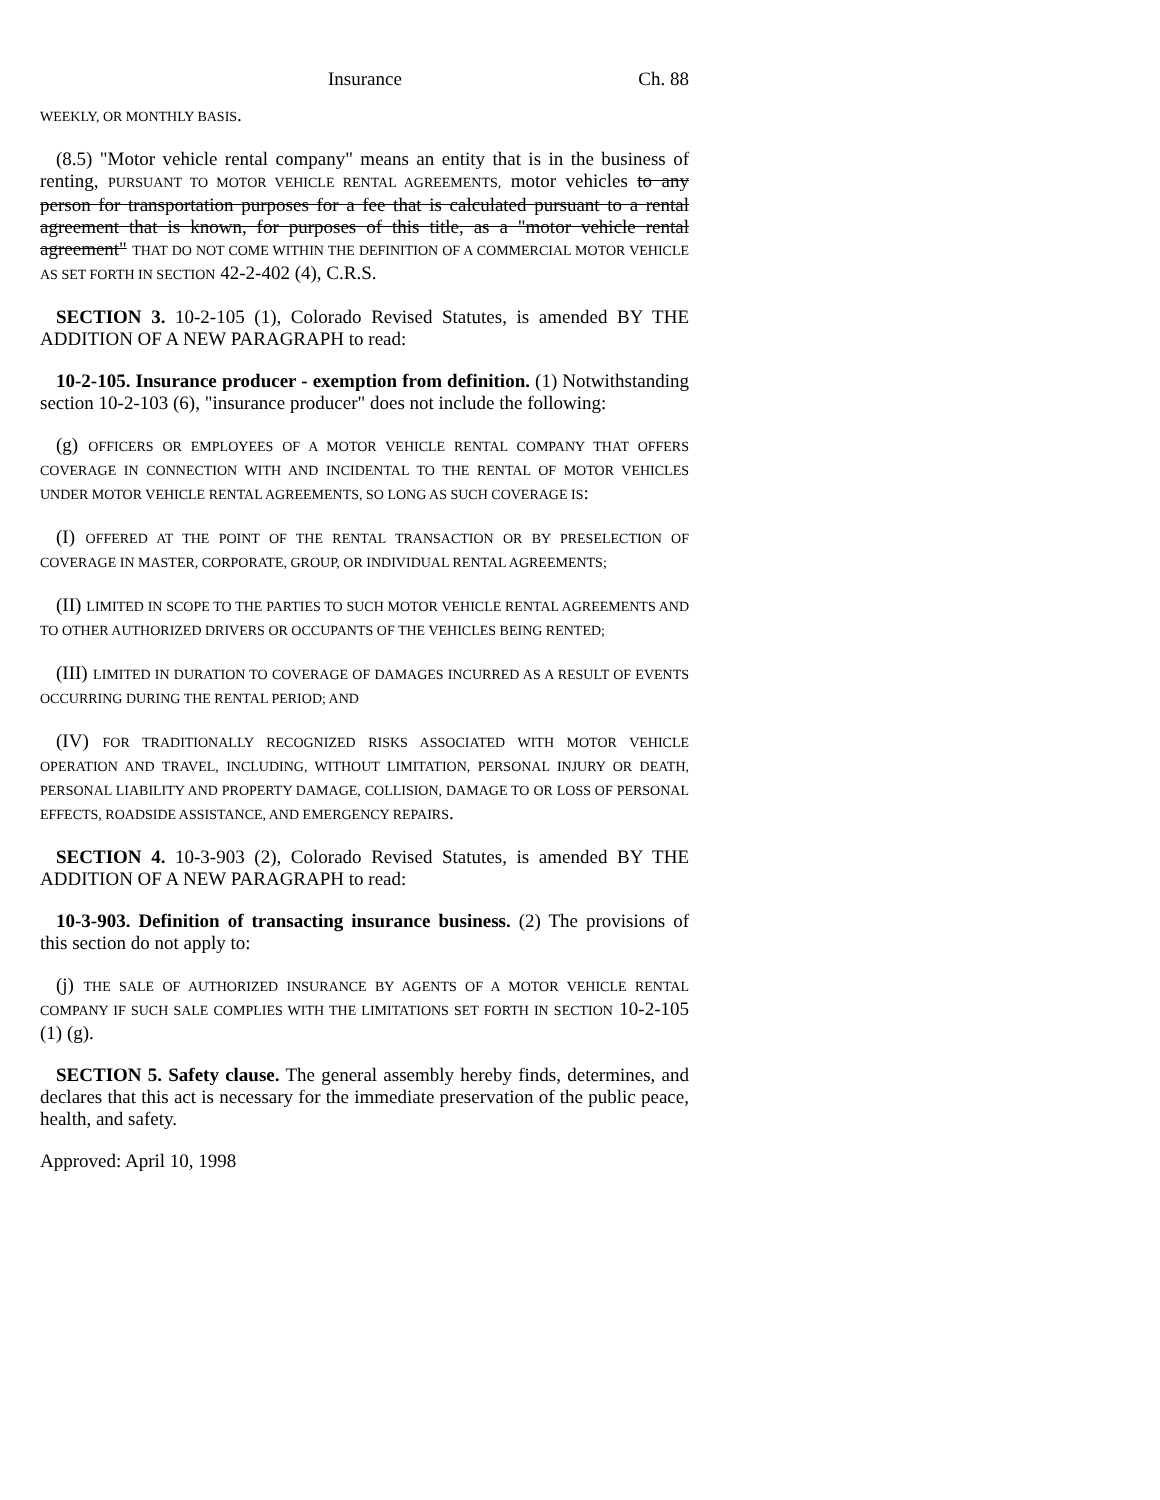Insurance Ch. 88
WEEKLY, OR MONTHLY BASIS.
(8.5) "Motor vehicle rental company" means an entity that is in the business of renting, PURSUANT TO MOTOR VEHICLE RENTAL AGREEMENTS, motor vehicles to any person for transportation purposes for a fee that is calculated pursuant to a rental agreement that is known, for purposes of this title, as a "motor vehicle rental agreement" THAT DO NOT COME WITHIN THE DEFINITION OF A COMMERCIAL MOTOR VEHICLE AS SET FORTH IN SECTION 42-2-402 (4), C.R.S.
SECTION 3. 10-2-105 (1), Colorado Revised Statutes, is amended BY THE ADDITION OF A NEW PARAGRAPH to read:
10-2-105. Insurance producer - exemption from definition. (1) Notwithstanding section 10-2-103 (6), "insurance producer" does not include the following:
(g) OFFICERS OR EMPLOYEES OF A MOTOR VEHICLE RENTAL COMPANY THAT OFFERS COVERAGE IN CONNECTION WITH AND INCIDENTAL TO THE RENTAL OF MOTOR VEHICLES UNDER MOTOR VEHICLE RENTAL AGREEMENTS, SO LONG AS SUCH COVERAGE IS:
(I) OFFERED AT THE POINT OF THE RENTAL TRANSACTION OR BY PRESELECTION OF COVERAGE IN MASTER, CORPORATE, GROUP, OR INDIVIDUAL RENTAL AGREEMENTS;
(II) LIMITED IN SCOPE TO THE PARTIES TO SUCH MOTOR VEHICLE RENTAL AGREEMENTS AND TO OTHER AUTHORIZED DRIVERS OR OCCUPANTS OF THE VEHICLES BEING RENTED;
(III) LIMITED IN DURATION TO COVERAGE OF DAMAGES INCURRED AS A RESULT OF EVENTS OCCURRING DURING THE RENTAL PERIOD; AND
(IV) FOR TRADITIONALLY RECOGNIZED RISKS ASSOCIATED WITH MOTOR VEHICLE OPERATION AND TRAVEL, INCLUDING, WITHOUT LIMITATION, PERSONAL INJURY OR DEATH, PERSONAL LIABILITY AND PROPERTY DAMAGE, COLLISION, DAMAGE TO OR LOSS OF PERSONAL EFFECTS, ROADSIDE ASSISTANCE, AND EMERGENCY REPAIRS.
SECTION 4. 10-3-903 (2), Colorado Revised Statutes, is amended BY THE ADDITION OF A NEW PARAGRAPH to read:
10-3-903. Definition of transacting insurance business. (2) The provisions of this section do not apply to:
(j) THE SALE OF AUTHORIZED INSURANCE BY AGENTS OF A MOTOR VEHICLE RENTAL COMPANY IF SUCH SALE COMPLIES WITH THE LIMITATIONS SET FORTH IN SECTION 10-2-105 (1) (g).
SECTION 5. Safety clause. The general assembly hereby finds, determines, and declares that this act is necessary for the immediate preservation of the public peace, health, and safety.
Approved: April 10, 1998